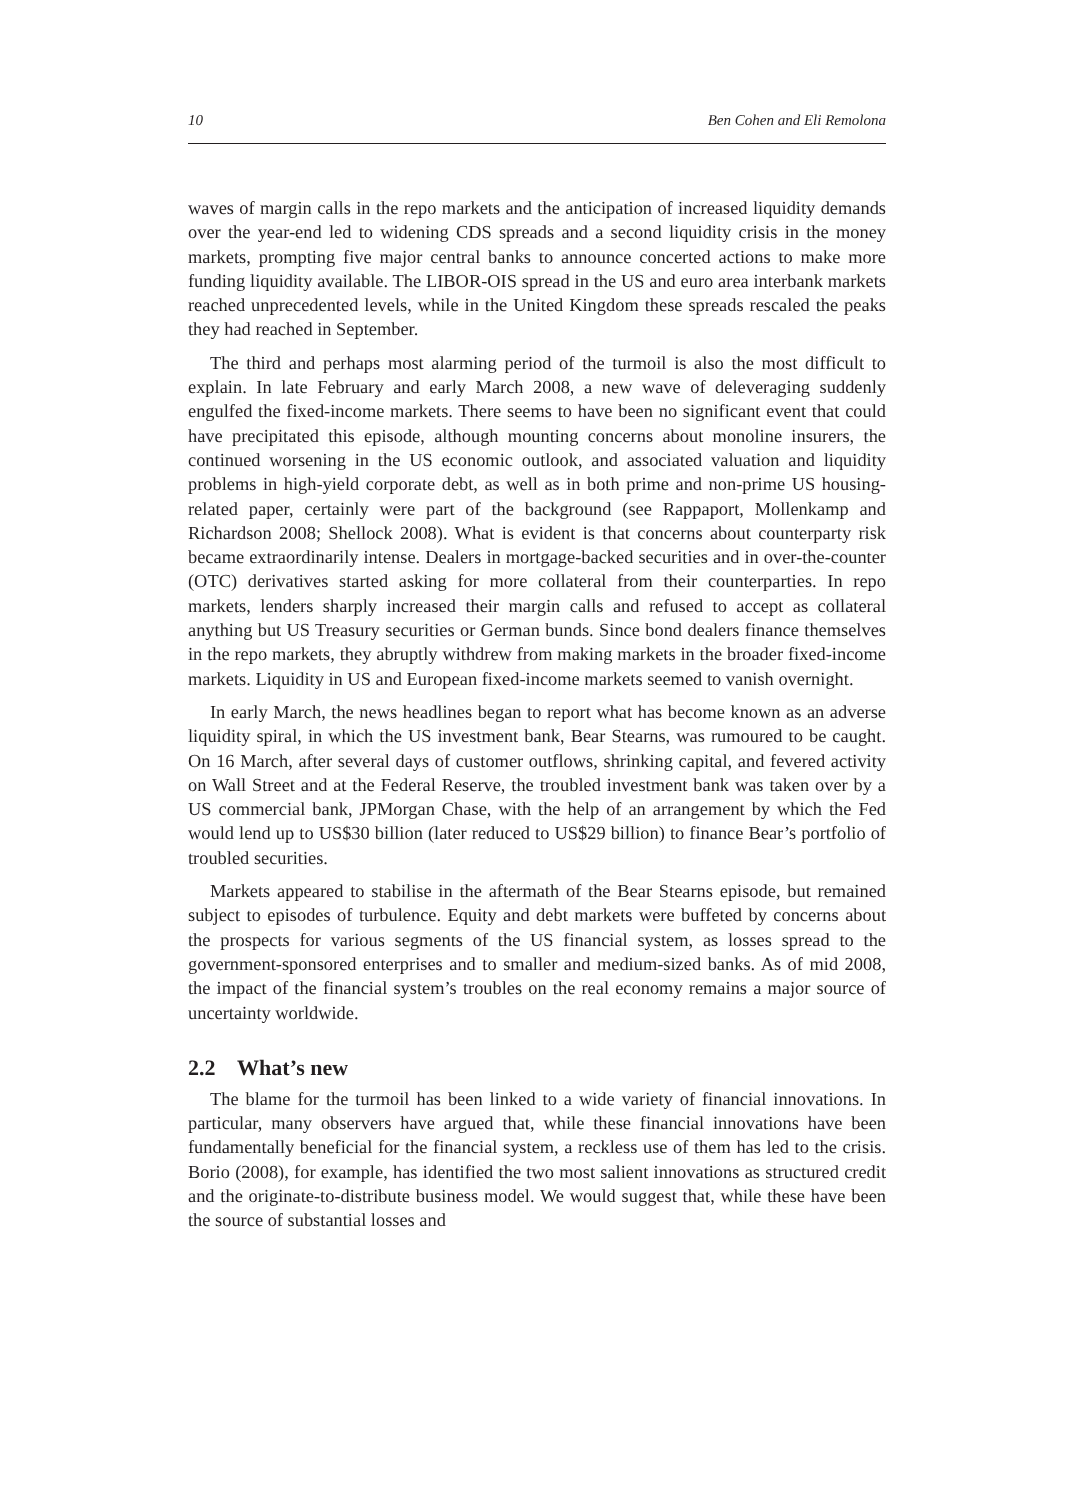10 Ben Cohen and Eli Remolona
waves of margin calls in the repo markets and the anticipation of increased liquidity demands over the year-end led to widening CDS spreads and a second liquidity crisis in the money markets, prompting five major central banks to announce concerted actions to make more funding liquidity available. The LIBOR-OIS spread in the US and euro area interbank markets reached unprecedented levels, while in the United Kingdom these spreads rescaled the peaks they had reached in September.
The third and perhaps most alarming period of the turmoil is also the most difficult to explain. In late February and early March 2008, a new wave of deleveraging suddenly engulfed the fixed-income markets. There seems to have been no significant event that could have precipitated this episode, although mounting concerns about monoline insurers, the continued worsening in the US economic outlook, and associated valuation and liquidity problems in high-yield corporate debt, as well as in both prime and non-prime US housing-related paper, certainly were part of the background (see Rappaport, Mollenkamp and Richardson 2008; Shellock 2008). What is evident is that concerns about counterparty risk became extraordinarily intense. Dealers in mortgage-backed securities and in over-the-counter (OTC) derivatives started asking for more collateral from their counterparties. In repo markets, lenders sharply increased their margin calls and refused to accept as collateral anything but US Treasury securities or German bunds. Since bond dealers finance themselves in the repo markets, they abruptly withdrew from making markets in the broader fixed-income markets. Liquidity in US and European fixed-income markets seemed to vanish overnight.
In early March, the news headlines began to report what has become known as an adverse liquidity spiral, in which the US investment bank, Bear Stearns, was rumoured to be caught. On 16 March, after several days of customer outflows, shrinking capital, and fevered activity on Wall Street and at the Federal Reserve, the troubled investment bank was taken over by a US commercial bank, JPMorgan Chase, with the help of an arrangement by which the Fed would lend up to US$30 billion (later reduced to US$29 billion) to finance Bear’s portfolio of troubled securities.
Markets appeared to stabilise in the aftermath of the Bear Stearns episode, but remained subject to episodes of turbulence. Equity and debt markets were buffeted by concerns about the prospects for various segments of the US financial system, as losses spread to the government-sponsored enterprises and to smaller and medium-sized banks. As of mid 2008, the impact of the financial system’s troubles on the real economy remains a major source of uncertainty worldwide.
2.2 What’s new
The blame for the turmoil has been linked to a wide variety of financial innovations. In particular, many observers have argued that, while these financial innovations have been fundamentally beneficial for the financial system, a reckless use of them has led to the crisis. Borio (2008), for example, has identified the two most salient innovations as structured credit and the originate-to-distribute business model. We would suggest that, while these have been the source of substantial losses and